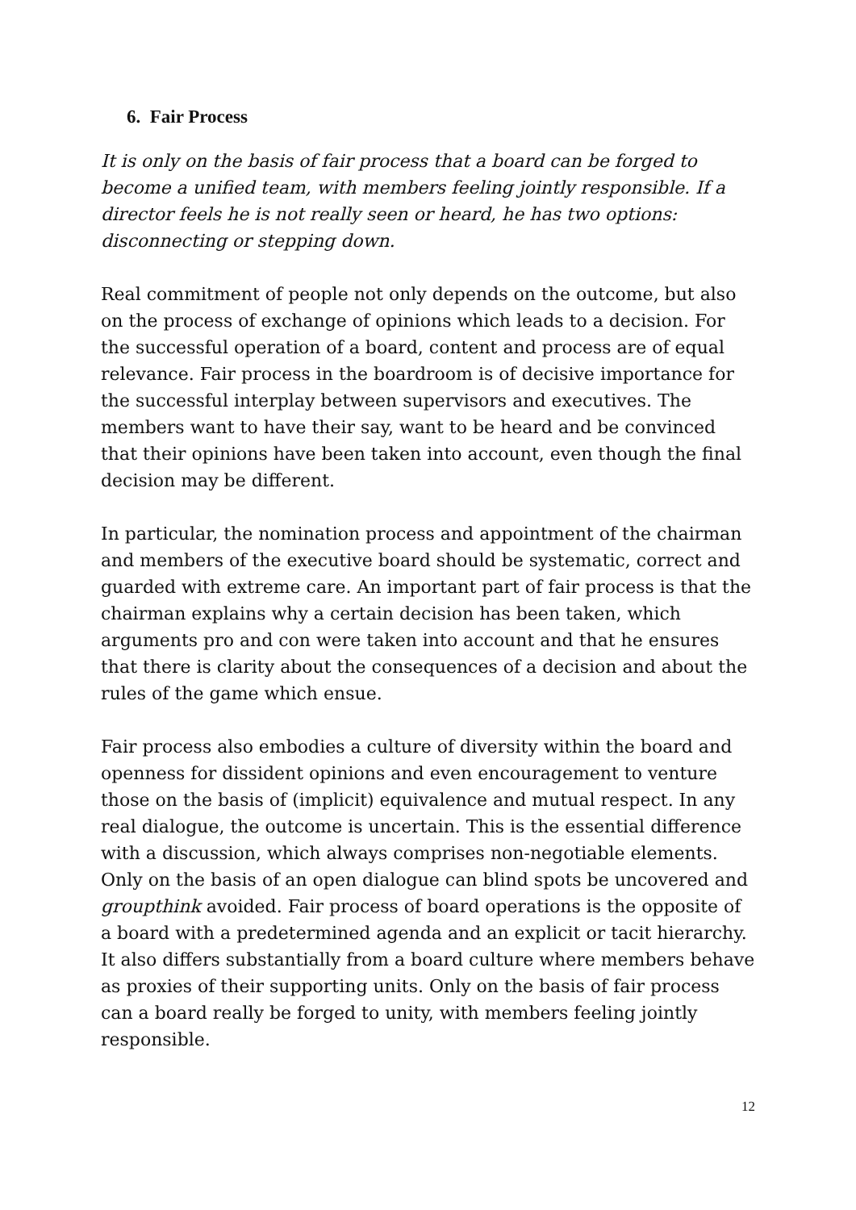6. Fair Process
It is only on the basis of fair process that a board can be forged to become a unified team, with members feeling jointly responsible. If a director feels he is not really seen or heard, he has two options: disconnecting or stepping down.
Real commitment of people not only depends on the outcome, but also on the process of exchange of opinions which leads to a decision. For the successful operation of a board, content and process are of equal relevance. Fair process in the boardroom is of decisive importance for the successful interplay between supervisors and executives. The members want to have their say, want to be heard and be convinced that their opinions have been taken into account, even though the final decision may be different.
In particular, the nomination process and appointment of the chairman and members of the executive board should be systematic, correct and guarded with extreme care. An important part of fair process is that the chairman explains why a certain decision has been taken, which arguments pro and con were taken into account and that he ensures that there is clarity about the consequences of a decision and about the rules of the game which ensue.
Fair process also embodies a culture of diversity within the board and openness for dissident opinions and even encouragement to venture those on the basis of (implicit) equivalence and mutual respect. In any real dialogue, the outcome is uncertain. This is the essential difference with a discussion, which always comprises non-negotiable elements. Only on the basis of an open dialogue can blind spots be uncovered and groupthink avoided. Fair process of board operations is the opposite of a board with a predetermined agenda and an explicit or tacit hierarchy. It also differs substantially from a board culture where members behave as proxies of their supporting units. Only on the basis of fair process can a board really be forged to unity, with members feeling jointly responsible.
12